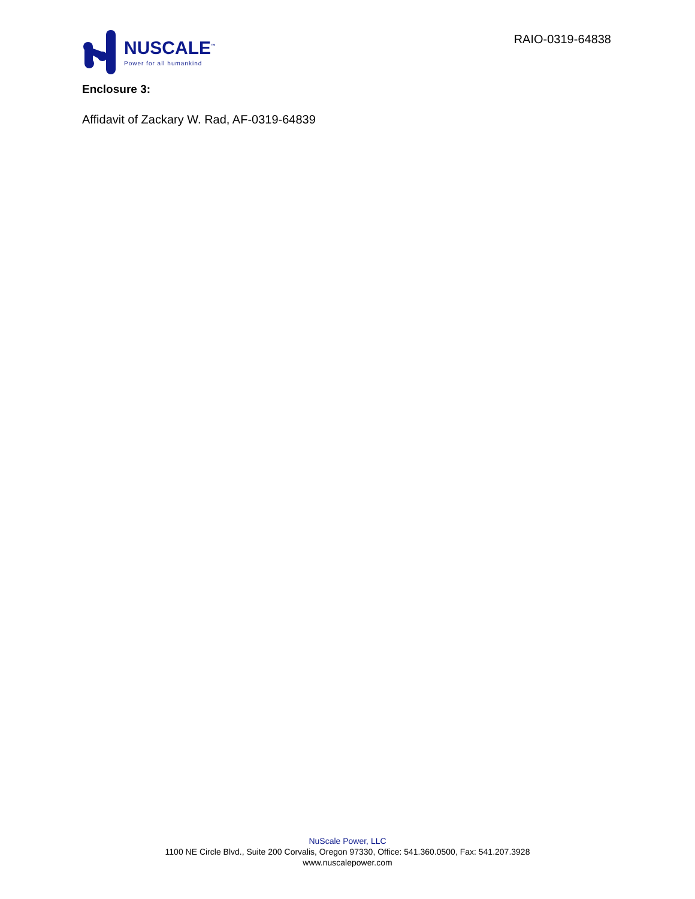NUSCALE<sup>™</sup>
Power for all humankind
RAIO-0319-64838
Enclosure 3:
Affidavit of Zackary W. Rad, AF-0319-64839
NuScale Power, LLC
1100 NE Circle Blvd., Suite 200 Corvalis, Oregon 97330, Office: 541.360.0500, Fax: 541.207.3928
www.nuscalepower.com